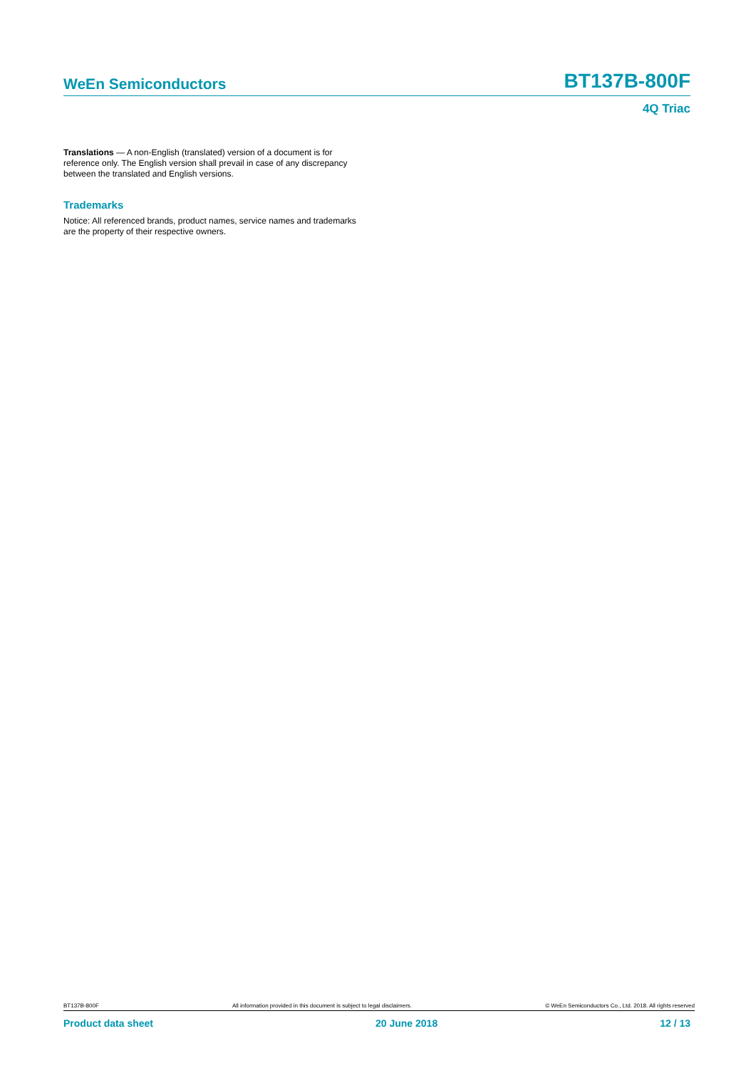WeEn Semiconductors
BT137B-800F
4Q Triac
Translations — A non-English (translated) version of a document is for reference only. The English version shall prevail in case of any discrepancy between the translated and English versions.
Trademarks
Notice: All referenced brands, product names, service names and trademarks are the property of their respective owners.
BT137B-800F All information provided in this document is subject to legal disclaimers. © WeEn Semiconductors Co., Ltd. 2018. All rights reserved
Product data sheet 20 June 2018 12 / 13